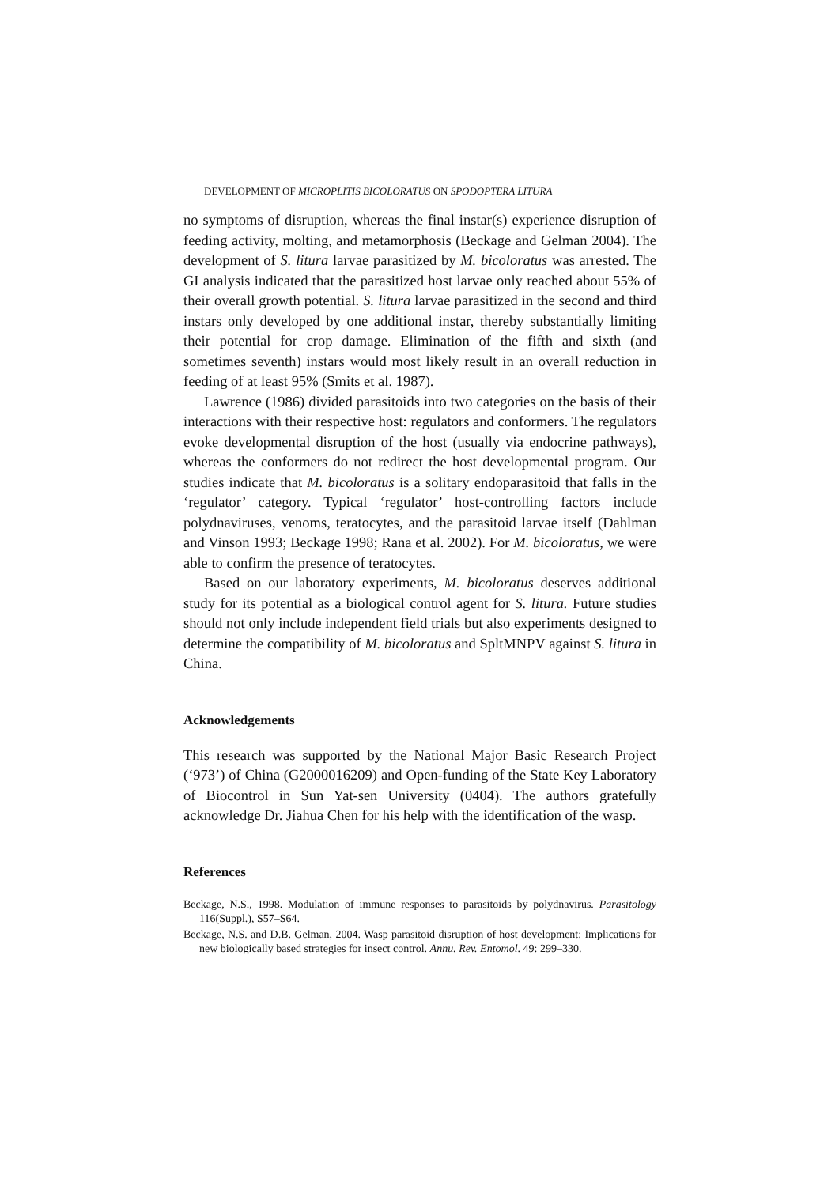DEVELOPMENT OF MICROPLITIS BICOLORATUS ON SPODOPTERA LITURA
no symptoms of disruption, whereas the final instar(s) experience disruption of feeding activity, molting, and metamorphosis (Beckage and Gelman 2004). The development of S. litura larvae parasitized by M. bicoloratus was arrested. The GI analysis indicated that the parasitized host larvae only reached about 55% of their overall growth potential. S. litura larvae parasitized in the second and third instars only developed by one additional instar, thereby substantially limiting their potential for crop damage. Elimination of the fifth and sixth (and sometimes seventh) instars would most likely result in an overall reduction in feeding of at least 95% (Smits et al. 1987).
Lawrence (1986) divided parasitoids into two categories on the basis of their interactions with their respective host: regulators and conformers. The regulators evoke developmental disruption of the host (usually via endocrine pathways), whereas the conformers do not redirect the host developmental program. Our studies indicate that M. bicoloratus is a solitary endoparasitoid that falls in the ‘regulator’ category. Typical ‘regulator’ host-controlling factors include polydnaviruses, venoms, teratocytes, and the parasitoid larvae itself (Dahlman and Vinson 1993; Beckage 1998; Rana et al. 2002). For M. bicoloratus, we were able to confirm the presence of teratocytes.
Based on our laboratory experiments, M. bicoloratus deserves additional study for its potential as a biological control agent for S. litura. Future studies should not only include independent field trials but also experiments designed to determine the compatibility of M. bicoloratus and SpltMNPV against S. litura in China.
Acknowledgements
This research was supported by the National Major Basic Research Project (‘973’) of China (G2000016209) and Open-funding of the State Key Laboratory of Biocontrol in Sun Yat-sen University (0404). The authors gratefully acknowledge Dr. Jiahua Chen for his help with the identification of the wasp.
References
Beckage, N.S., 1998. Modulation of immune responses to parasitoids by polydnavirus. Parasitology 116(Suppl.), S57–S64.
Beckage, N.S. and D.B. Gelman, 2004. Wasp parasitoid disruption of host development: Implications for new biologically based strategies for insect control. Annu. Rev. Entomol. 49: 299–330.